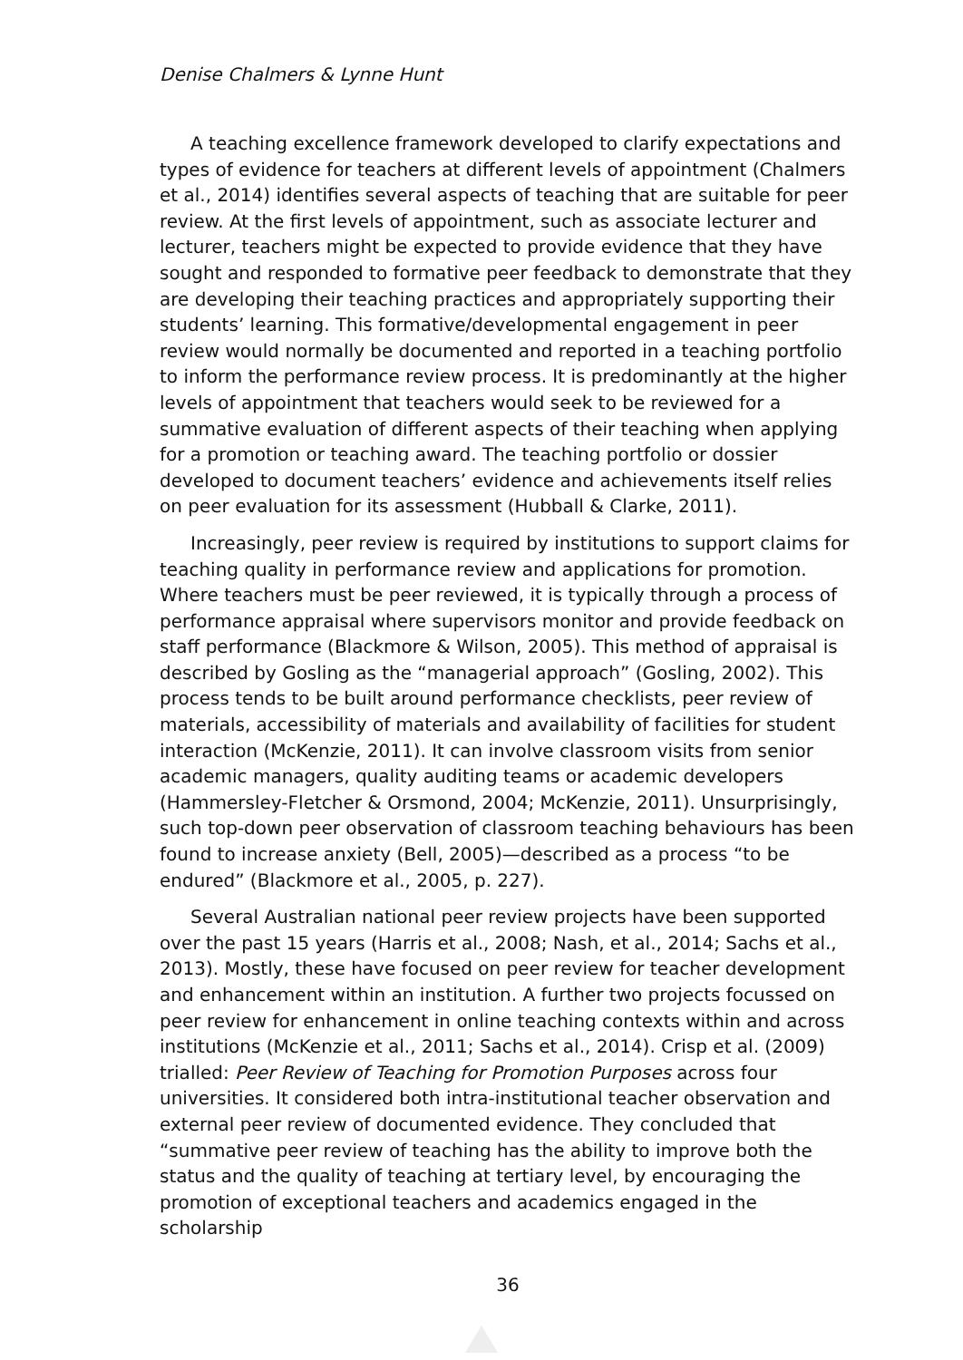Denise Chalmers & Lynne Hunt
A teaching excellence framework developed to clarify expectations and types of evidence for teachers at different levels of appointment (Chalmers et al., 2014) identifies several aspects of teaching that are suitable for peer review. At the first levels of appointment, such as associate lecturer and lecturer, teachers might be expected to provide evidence that they have sought and responded to formative peer feedback to demonstrate that they are developing their teaching practices and appropriately supporting their students’ learning. This formative/developmental engagement in peer review would normally be documented and reported in a teaching portfolio to inform the performance review process. It is predominantly at the higher levels of appointment that teachers would seek to be reviewed for a summative evaluation of different aspects of their teaching when applying for a promotion or teaching award. The teaching portfolio or dossier developed to document teachers’ evidence and achievements itself relies on peer evaluation for its assessment (Hubball & Clarke, 2011).
Increasingly, peer review is required by institutions to support claims for teaching quality in performance review and applications for promotion. Where teachers must be peer reviewed, it is typically through a process of performance appraisal where supervisors monitor and provide feedback on staff performance (Blackmore & Wilson, 2005). This method of appraisal is described by Gosling as the “managerial approach” (Gosling, 2002). This process tends to be built around performance checklists, peer review of materials, accessibility of materials and availability of facilities for student interaction (McKenzie, 2011). It can involve classroom visits from senior academic managers, quality auditing teams or academic developers (Hammersley-Fletcher & Orsmond, 2004; McKenzie, 2011). Unsurprisingly, such top-down peer observation of classroom teaching behaviours has been found to increase anxiety (Bell, 2005)—described as a process “to be endured” (Blackmore et al., 2005, p. 227).
Several Australian national peer review projects have been supported over the past 15 years (Harris et al., 2008; Nash, et al., 2014; Sachs et al., 2013). Mostly, these have focused on peer review for teacher development and enhancement within an institution. A further two projects focussed on peer review for enhancement in online teaching contexts within and across institutions (McKenzie et al., 2011; Sachs et al., 2014). Crisp et al. (2009) trialled: Peer Review of Teaching for Promotion Purposes across four universities. It considered both intra-institutional teacher observation and external peer review of documented evidence. They concluded that “summative peer review of teaching has the ability to improve both the status and the quality of teaching at tertiary level, by encouraging the promotion of exceptional teachers and academics engaged in the scholarship
36